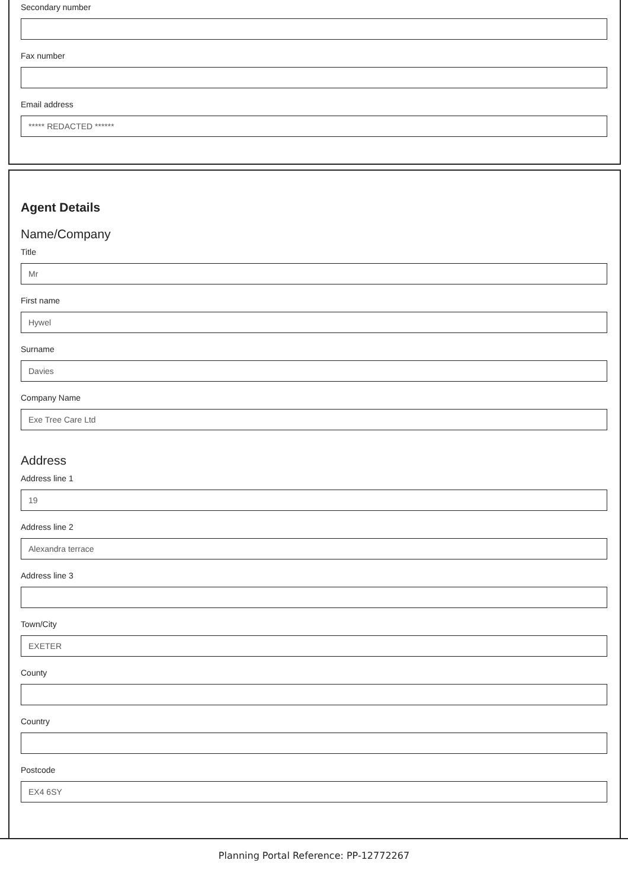Secondary number
Fax number
Email address
***** REDACTED ******
Agent Details
Name/Company
Title
Mr
First name
Hywel
Surname
Davies
Company Name
Exe Tree Care Ltd
Address
Address line 1
19
Address line 2
Alexandra terrace
Address line 3
Town/City
EXETER
County
Country
Postcode
EX4 6SY
Planning Portal Reference: PP-12772267